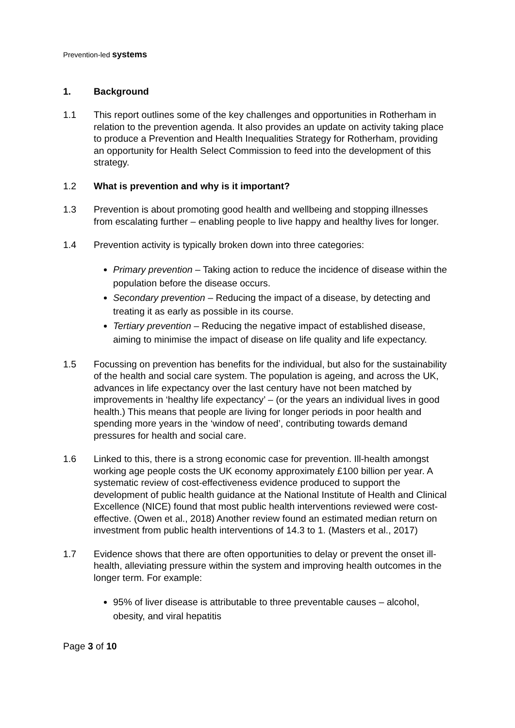Prevention-led systems
1. Background
1.1 This report outlines some of the key challenges and opportunities in Rotherham in relation to the prevention agenda. It also provides an update on activity taking place to produce a Prevention and Health Inequalities Strategy for Rotherham, providing an opportunity for Health Select Commission to feed into the development of this strategy.
1.2 What is prevention and why is it important?
1.3 Prevention is about promoting good health and wellbeing and stopping illnesses from escalating further – enabling people to live happy and healthy lives for longer.
1.4 Prevention activity is typically broken down into three categories:
Primary prevention – Taking action to reduce the incidence of disease within the population before the disease occurs.
Secondary prevention – Reducing the impact of a disease, by detecting and treating it as early as possible in its course.
Tertiary prevention – Reducing the negative impact of established disease, aiming to minimise the impact of disease on life quality and life expectancy.
1.5 Focussing on prevention has benefits for the individual, but also for the sustainability of the health and social care system. The population is ageing, and across the UK, advances in life expectancy over the last century have not been matched by improvements in ‘healthy life expectancy’ – (or the years an individual lives in good health.) This means that people are living for longer periods in poor health and spending more years in the ‘window of need’, contributing towards demand pressures for health and social care.
1.6 Linked to this, there is a strong economic case for prevention. Ill-health amongst working age people costs the UK economy approximately £100 billion per year. A systematic review of cost-effectiveness evidence produced to support the development of public health guidance at the National Institute of Health and Clinical Excellence (NICE) found that most public health interventions reviewed were cost-effective. (Owen et al., 2018) Another review found an estimated median return on investment from public health interventions of 14.3 to 1. (Masters et al., 2017)
1.7 Evidence shows that there are often opportunities to delay or prevent the onset ill-health, alleviating pressure within the system and improving health outcomes in the longer term. For example:
95% of liver disease is attributable to three preventable causes – alcohol, obesity, and viral hepatitis
Page 3 of 10